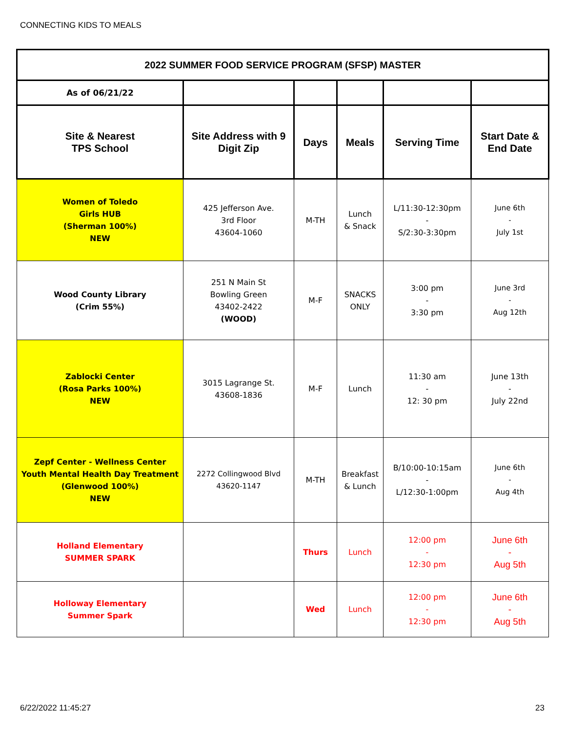CONNECTING KIDS TO MEALS
| 2022 SUMMER FOOD SERVICE PROGRAM (SFSP) MASTER | | | | | |
| --- | --- | --- | --- | --- | --- |
| As of 06/21/22 | | | | | |
| Site & Nearest TPS School | Site Address with 9 Digit Zip | Days | Meals | Serving Time | Start Date & End Date |
| Women of Toledo Girls HUB (Sherman 100%) NEW | 425 Jefferson Ave. 3rd Floor 43604-1060 | M-TH | Lunch & Snack | L/11:30-12:30pm - S/2:30-3:30pm | June 6th - July 1st |
| Wood County Library (Crim 55%) | 251 N Main St Bowling Green 43402-2422 (WOOD) | M-F | SNACKS ONLY | 3:00 pm - 3:30 pm | June 3rd - Aug 12th |
| Zablocki Center (Rosa Parks 100%) NEW | 3015 Lagrange St. 43608-1836 | M-F | Lunch | 11:30 am - 12: 30 pm | June 13th - July 22nd |
| Zepf Center - Wellness Center Youth Mental Health Day Treatment (Glenwood 100%) NEW | 2272 Collingwood Blvd 43620-1147 | M-TH | Breakfast & Lunch | B/10:00-10:15am - L/12:30-1:00pm | June 6th - Aug 4th |
| Holland Elementary SUMMER SPARK | | Thurs | Lunch | 12:00 pm - 12:30 pm | June 6th - Aug 5th |
| Holloway Elementary Summer Spark | | Wed | Lunch | 12:00 pm - 12:30 pm | June 6th - Aug 5th |
6/22/2022 11:45:27 23